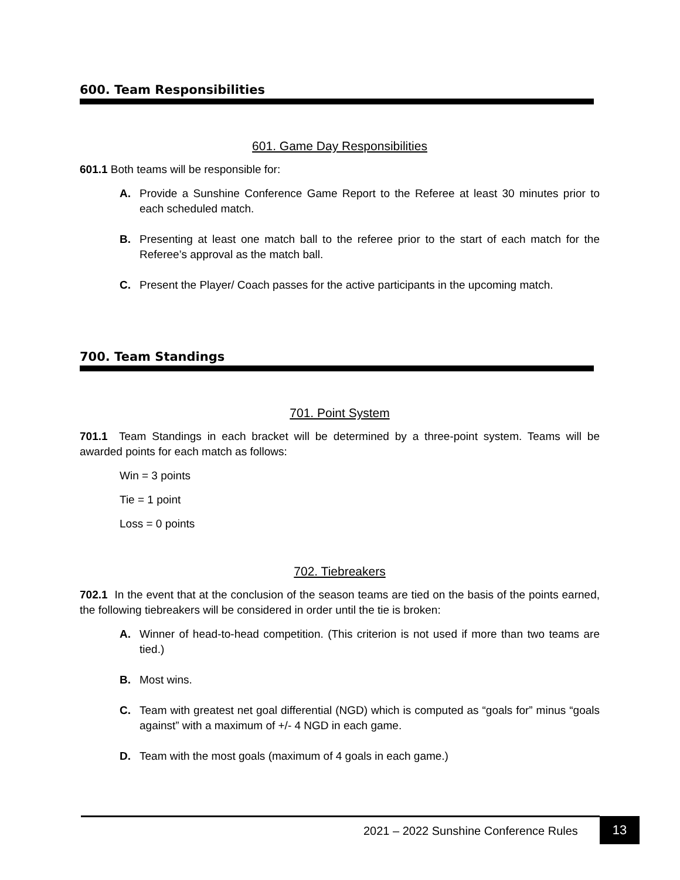600. Team Responsibilities
601. Game Day Responsibilities
601.1 Both teams will be responsible for:
A. Provide a Sunshine Conference Game Report to the Referee at least 30 minutes prior to each scheduled match.
B. Presenting at least one match ball to the referee prior to the start of each match for the Referee’s approval as the match ball.
C. Present the Player/ Coach passes for the active participants in the upcoming match.
700. Team Standings
701. Point System
701.1 Team Standings in each bracket will be determined by a three-point system. Teams will be awarded points for each match as follows:
Win = 3 points
Tie = 1 point
Loss = 0 points
702. Tiebreakers
702.1 In the event that at the conclusion of the season teams are tied on the basis of the points earned, the following tiebreakers will be considered in order until the tie is broken:
A. Winner of head-to-head competition. (This criterion is not used if more than two teams are tied.)
B. Most wins.
C. Team with greatest net goal differential (NGD) which is computed as “goals for” minus “goals against” with a maximum of +/- 4 NGD in each game.
D. Team with the most goals (maximum of 4 goals in each game.)
2021 – 2022 Sunshine Conference Rules
13